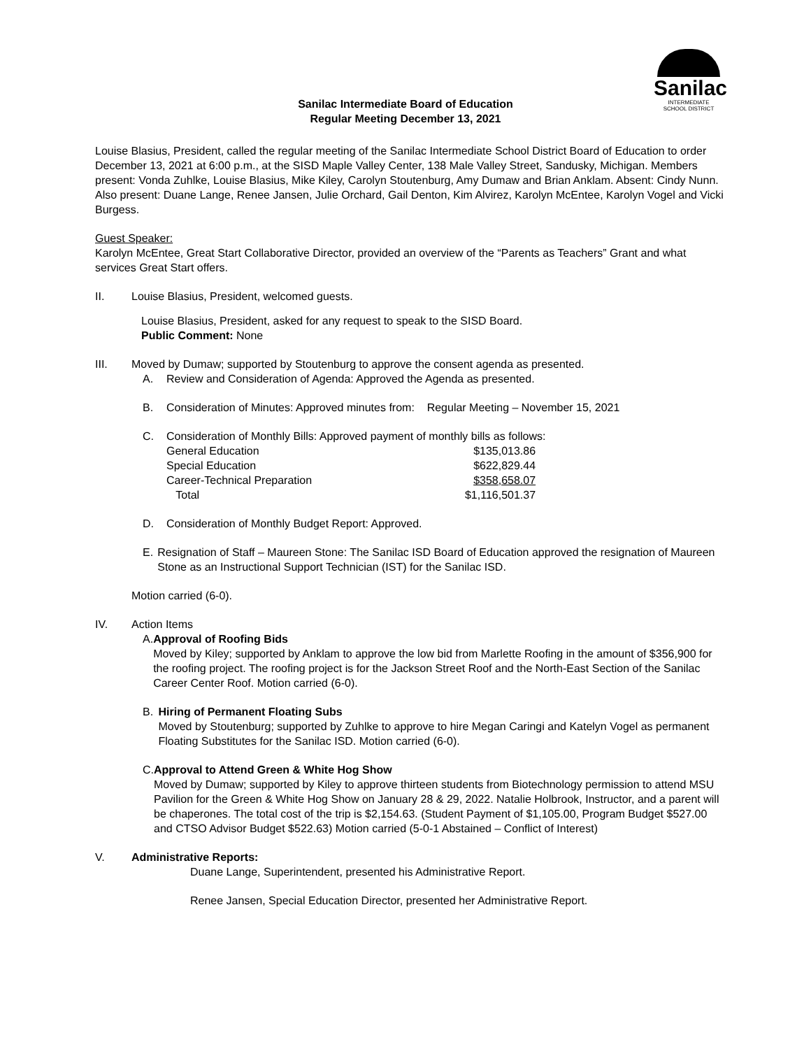Sanilac
INTERMEDIATE
SCHOOL DISTRICT
Sanilac Intermediate Board of Education
Regular Meeting December 13, 2021
Louise Blasius, President, called the regular meeting of the Sanilac Intermediate School District Board of Education to order December 13, 2021 at 6:00 p.m., at the SISD Maple Valley Center, 138 Male Valley Street, Sandusky, Michigan. Members present: Vonda Zuhlke, Louise Blasius, Mike Kiley, Carolyn Stoutenburg, Amy Dumaw and Brian Anklam. Absent: Cindy Nunn. Also present: Duane Lange, Renee Jansen, Julie Orchard, Gail Denton, Kim Alvirez, Karolyn McEntee, Karolyn Vogel and Vicki Burgess.
Guest Speaker:
Karolyn McEntee, Great Start Collaborative Director, provided an overview of the “Parents as Teachers” Grant and what services Great Start offers.
II. Louise Blasius, President, welcomed guests.
Louise Blasius, President, asked for any request to speak to the SISD Board.
Public Comment: None
III. Moved by Dumaw; supported by Stoutenburg to approve the consent agenda as presented.
A. Review and Consideration of Agenda: Approved the Agenda as presented.
B. Consideration of Minutes: Approved minutes from: Regular Meeting – November 15, 2021
C. Consideration of Monthly Bills: Approved payment of monthly bills as follows:
| General Education | $135,013.86 |
| Special Education | $622,829.44 |
| Career-Technical Preparation | $358,658.07 |
| Total | $1,116,501.37 |
D. Consideration of Monthly Budget Report: Approved.
E. Resignation of Staff – Maureen Stone: The Sanilac ISD Board of Education approved the resignation of Maureen Stone as an Instructional Support Technician (IST) for the Sanilac ISD.
Motion carried (6-0).
IV. Action Items
A. Approval of Roofing Bids
Moved by Kiley; supported by Anklam to approve the low bid from Marlette Roofing in the amount of $356,900 for the roofing project. The roofing project is for the Jackson Street Roof and the North-East Section of the Sanilac Career Center Roof. Motion carried (6-0).
B. Hiring of Permanent Floating Subs
Moved by Stoutenburg; supported by Zuhlke to approve to hire Megan Caringi and Katelyn Vogel as permanent Floating Substitutes for the Sanilac ISD. Motion carried (6-0).
C. Approval to Attend Green & White Hog Show
Moved by Dumaw; supported by Kiley to approve thirteen students from Biotechnology permission to attend MSU Pavilion for the Green & White Hog Show on January 28 & 29, 2022. Natalie Holbrook, Instructor, and a parent will be chaperones. The total cost of the trip is $2,154.63. (Student Payment of $1,105.00, Program Budget $527.00 and CTSO Advisor Budget $522.63) Motion carried (5-0-1 Abstained – Conflict of Interest)
V. Administrative Reports:
Duane Lange, Superintendent, presented his Administrative Report.
Renee Jansen, Special Education Director, presented her Administrative Report.